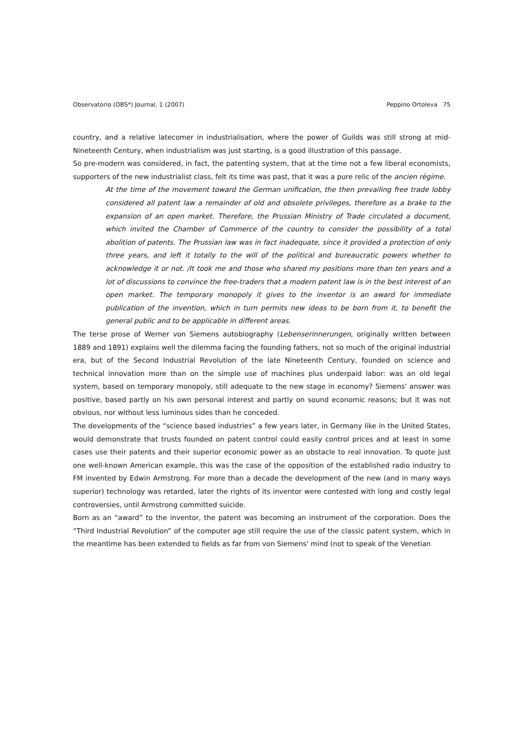Observatorio (OBS*) Journal, 1 (2007) Peppino Ortoleva 75
country, and a relative latecomer in industrialisation, where the power of Guilds was still strong at mid-Nineteenth Century, when industrialism was just starting, is a good illustration of this passage.
So pre-modern was considered, in fact, the patenting system, that at the time not a few liberal economists, supporters of the new industrialist class, felt its time was past, that it was a pure relic of the ancien règime.
At the time of the movement toward the German unification, the then prevailing free trade lobby considered all patent law a remainder of old and obsolete privileges, therefore as a brake to the expansion of an open market. Therefore, the Prussian Ministry of Trade circulated a document, which invited the Chamber of Commerce of the country to consider the possibility of a total abolition of patents. The Prussian law was in fact inadequate, since it provided a protection of only three years, and left it totally to the will of the political and bureaucratic powers whether to acknowledge it or not. /It took me and those who shared my positions more than ten years and a lot of discussions to convince the free-traders that a modern patent law is in the best interest of an open market. The temporary monopoly it gives to the inventor is an award for immediate publication of the invention, which in turn permits new ideas to be born from it, to benefit the general public and to be applicable in different areas.
The terse prose of Werner von Siemens autobiography (Lebenserinnerungen, originally written between 1889 and 1891) explains well the dilemma facing the founding fathers, not so much of the original industrial era, but of the Second Industrial Revolution of the late Nineteenth Century, founded on science and technical innovation more than on the simple use of machines plus underpaid labor: was an old legal system, based on temporary monopoly, still adequate to the new stage in economy? Siemens' answer was positive, based partly on his own personal interest and partly on sound economic reasons; but it was not obvious, nor without less luminous sides than he conceded.
The developments of the “science based industries” a few years later, in Germany like in the United States, would demonstrate that trusts founded on patent control could easily control prices and at least in some cases use their patents and their superior economic power as an obstacle to real innovation. To quote just one well-known American example, this was the case of the opposition of the established radio industry to FM invented by Edwin Armstrong. For more than a decade the development of the new (and in many ways superior) technology was retarded, later the rights of its inventor were contested with long and costly legal controversies, until Armstrong committed suicide.
Born as an “award” to the inventor, the patent was becoming an instrument of the corporation. Does the “Third Industrial Revolution” of the computer age still require the use of the classic patent system, which in the meantime has been extended to fields as far from von Siemens' mind (not to speak of the Venetian